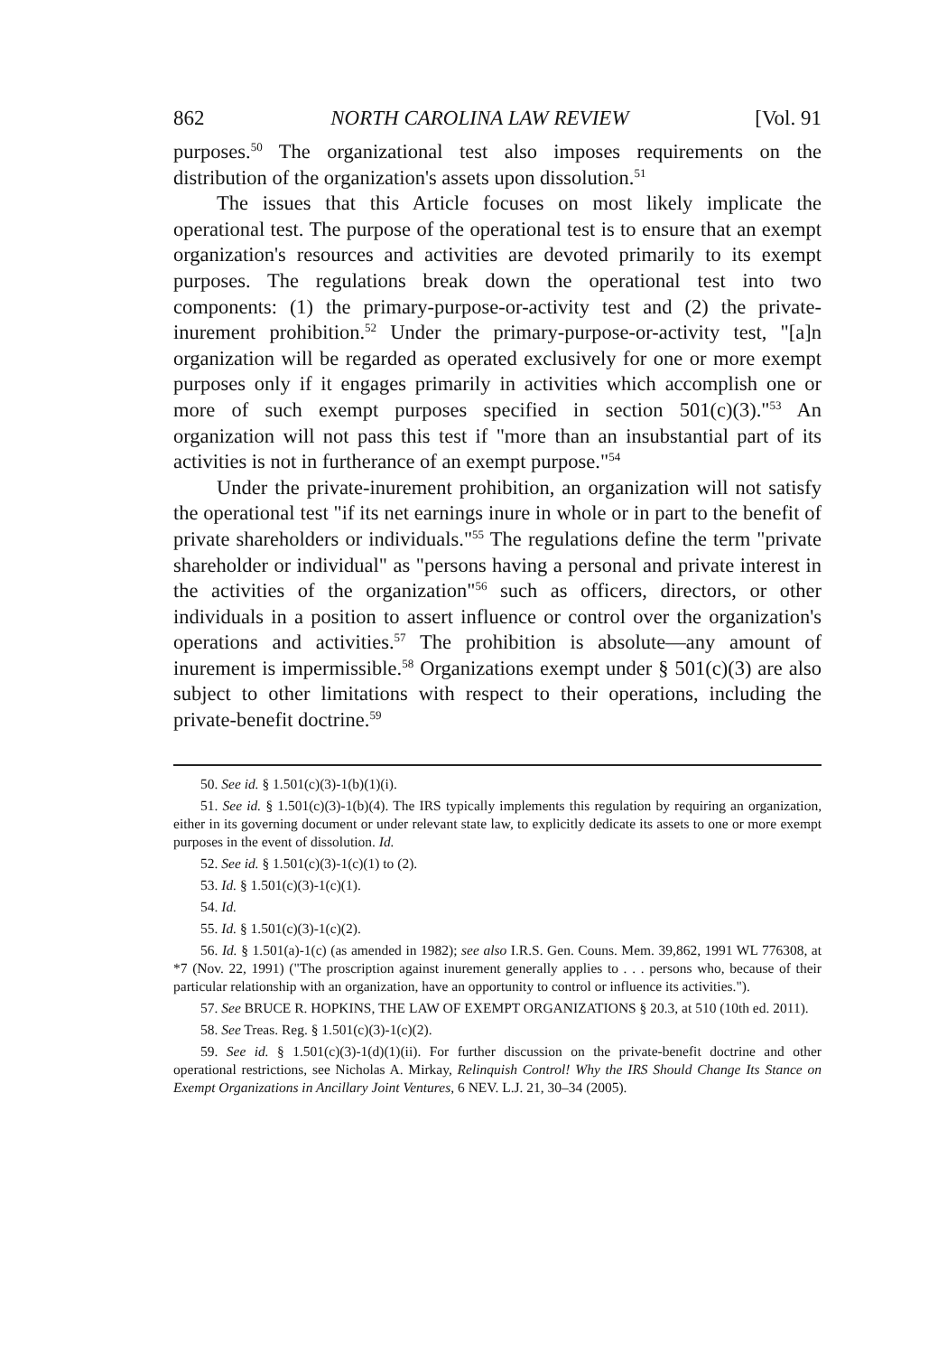862 NORTH CAROLINA LAW REVIEW [Vol. 91
purposes.<sup>50</sup> The organizational test also imposes requirements on the distribution of the organization's assets upon dissolution.<sup>51</sup>
The issues that this Article focuses on most likely implicate the operational test. The purpose of the operational test is to ensure that an exempt organization's resources and activities are devoted primarily to its exempt purposes. The regulations break down the operational test into two components: (1) the primary-purpose-or-activity test and (2) the private-inurement prohibition.<sup>52</sup> Under the primary-purpose-or-activity test, "[a]n organization will be regarded as operated exclusively for one or more exempt purposes only if it engages primarily in activities which accomplish one or more of such exempt purposes specified in section 501(c)(3)."<sup>53</sup> An organization will not pass this test if "more than an insubstantial part of its activities is not in furtherance of an exempt purpose."<sup>54</sup>
Under the private-inurement prohibition, an organization will not satisfy the operational test "if its net earnings inure in whole or in part to the benefit of private shareholders or individuals."<sup>55</sup> The regulations define the term "private shareholder or individual" as "persons having a personal and private interest in the activities of the organization"<sup>56</sup> such as officers, directors, or other individuals in a position to assert influence or control over the organization's operations and activities.<sup>57</sup> The prohibition is absolute—any amount of inurement is impermissible.<sup>58</sup> Organizations exempt under § 501(c)(3) are also subject to other limitations with respect to their operations, including the private-benefit doctrine.<sup>59</sup>
50. See id. § 1.501(c)(3)-1(b)(1)(i).
51. See id. § 1.501(c)(3)-1(b)(4). The IRS typically implements this regulation by requiring an organization, either in its governing document or under relevant state law, to explicitly dedicate its assets to one or more exempt purposes in the event of dissolution. Id.
52. See id. § 1.501(c)(3)-1(c)(1) to (2).
53. Id. § 1.501(c)(3)-1(c)(1).
54. Id.
55. Id. § 1.501(c)(3)-1(c)(2).
56. Id. § 1.501(a)-1(c) (as amended in 1982); see also I.R.S. Gen. Couns. Mem. 39,862, 1991 WL 776308, at *7 (Nov. 22, 1991) ("The proscription against inurement generally applies to . . . persons who, because of their particular relationship with an organization, have an opportunity to control or influence its activities.").
57. See BRUCE R. HOPKINS, THE LAW OF EXEMPT ORGANIZATIONS § 20.3, at 510 (10th ed. 2011).
58. See Treas. Reg. § 1.501(c)(3)-1(c)(2).
59. See id. § 1.501(c)(3)-1(d)(1)(ii). For further discussion on the private-benefit doctrine and other operational restrictions, see Nicholas A. Mirkay, Relinquish Control! Why the IRS Should Change Its Stance on Exempt Organizations in Ancillary Joint Ventures, 6 NEV. L.J. 21, 30–34 (2005).